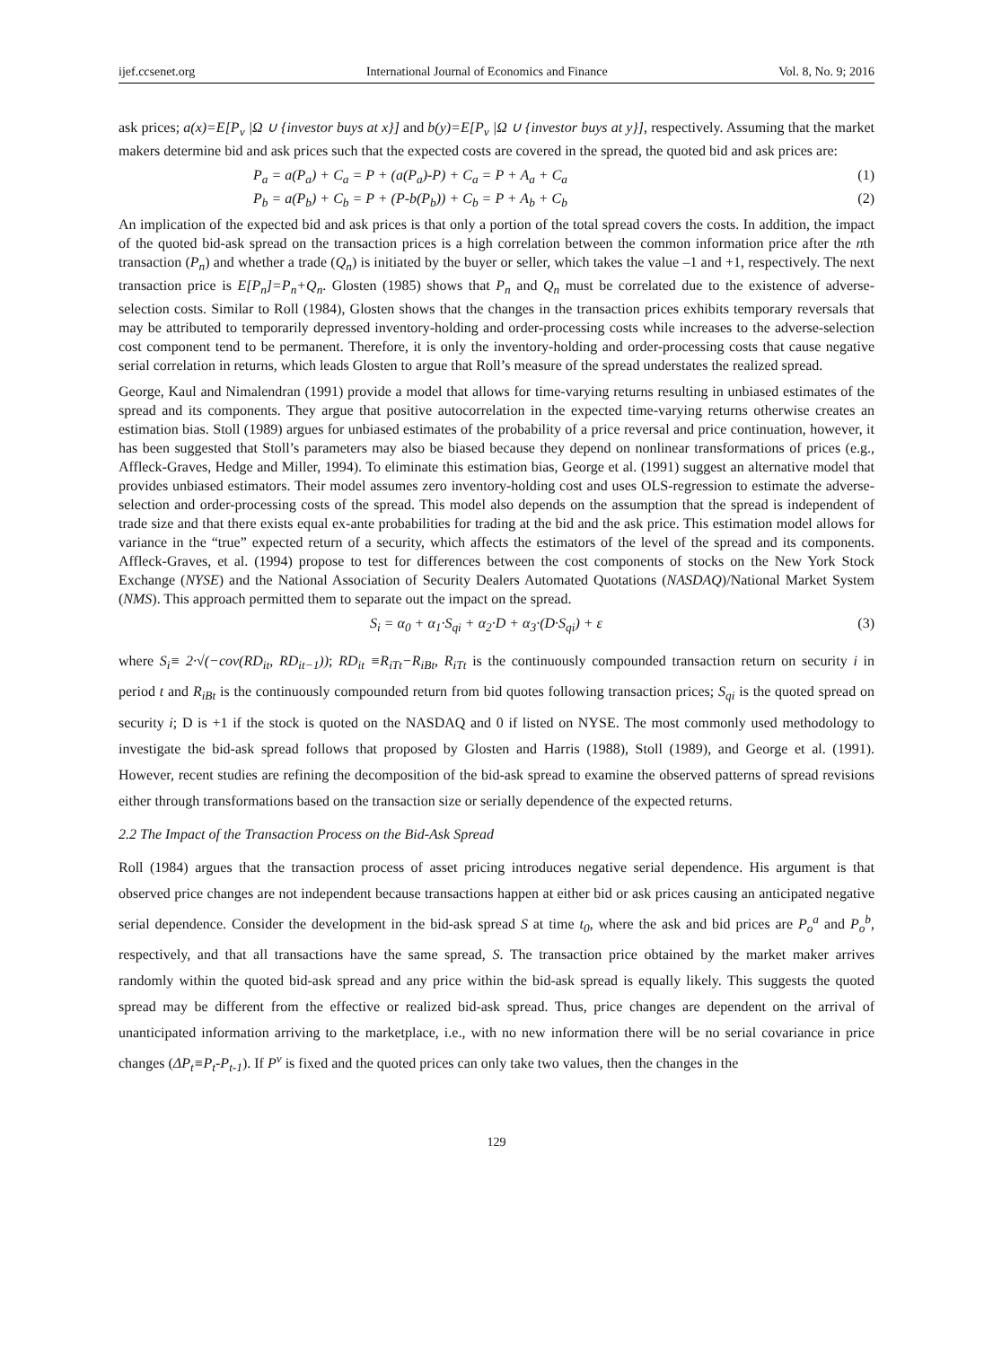ijef.ccsenet.org International Journal of Economics and Finance Vol. 8, No. 9; 2016
ask prices; a(x)=E[P<sub>v</sub> |Ω ∪ {investor buys at x}] and b(y)=E[P<sub>v</sub> |Ω ∪ {investor buys at y}], respectively. Assuming that the market makers determine bid and ask prices such that the expected costs are covered in the spread, the quoted bid and ask prices are:
P<sub>a</sub> = a(P<sub>a</sub>) + C<sub>a</sub> = P + (a(P<sub>a</sub>)-P) + C<sub>a</sub> = P + A<sub>a</sub> + C<sub>a</sub> (1)
P<sub>b</sub> = a(P<sub>b</sub>) + C<sub>b</sub> = P + (P-b(P<sub>b</sub>)) + C<sub>b</sub> = P + A<sub>b</sub> + C<sub>b</sub> (2)
An implication of the expected bid and ask prices is that only a portion of the total spread covers the costs. In addition, the impact of the quoted bid-ask spread on the transaction prices is a high correlation between the common information price after the nth transaction (P<sub>n</sub>) and whether a trade (Q<sub>n</sub>) is initiated by the buyer or seller, which takes the value –1 and +1, respectively. The next transaction price is E[P<sub>n</sub>]=P<sub>n</sub>+Q<sub>n</sub>. Glosten (1985) shows that P<sub>n</sub> and Q<sub>n</sub> must be correlated due to the existence of adverse-selection costs. Similar to Roll (1984), Glosten shows that the changes in the transaction prices exhibits temporary reversals that may be attributed to temporarily depressed inventory-holding and order-processing costs while increases to the adverse-selection cost component tend to be permanent. Therefore, it is only the inventory-holding and order-processing costs that cause negative serial correlation in returns, which leads Glosten to argue that Roll’s measure of the spread understates the realized spread.
George, Kaul and Nimalendran (1991) provide a model that allows for time-varying returns resulting in unbiased estimates of the spread and its components. They argue that positive autocorrelation in the expected time-varying returns otherwise creates an estimation bias. Stoll (1989) argues for unbiased estimates of the probability of a price reversal and price continuation, however, it has been suggested that Stoll’s parameters may also be biased because they depend on nonlinear transformations of prices (e.g., Affleck-Graves, Hedge and Miller, 1994). To eliminate this estimation bias, George et al. (1991) suggest an alternative model that provides unbiased estimators. Their model assumes zero inventory-holding cost and uses OLS-regression to estimate the adverse-selection and order-processing costs of the spread. This model also depends on the assumption that the spread is independent of trade size and that there exists equal ex-ante probabilities for trading at the bid and the ask price. This estimation model allows for variance in the “true” expected return of a security, which affects the estimators of the level of the spread and its components. Affleck-Graves, et al. (1994) propose to test for differences between the cost components of stocks on the New York Stock Exchange (NYSE) and the National Association of Security Dealers Automated Quotations (NASDAQ)/National Market System (NMS). This approach permitted them to separate out the impact on the spread.
S<sub>i</sub> = α<sub>0</sub> + α<sub>1</sub>·S<sub>qi</sub> + α<sub>2</sub>·D + α<sub>3</sub>·(D·S<sub>qi</sub>) + ε (3)
where S<sub>i</sub>≡ 2·√(−cov(RD<sub>it</sub>, RD<sub>it−1</sub>)); RD<sub>it</sub> ≡R<sub>iTt</sub>−R<sub>iBt</sub>, R<sub>iTt</sub> is the continuously compounded transaction return on security i in period t and R<sub>iBt</sub> is the continuously compounded return from bid quotes following transaction prices; S<sub>qi</sub> is the quoted spread on security i; D is +1 if the stock is quoted on the NASDAQ and 0 if listed on NYSE. The most commonly used methodology to investigate the bid-ask spread follows that proposed by Glosten and Harris (1988), Stoll (1989), and George et al. (1991). However, recent studies are refining the decomposition of the bid-ask spread to examine the observed patterns of spread revisions either through transformations based on the transaction size or serially dependence of the expected returns.
2.2 The Impact of the Transaction Process on the Bid-Ask Spread
Roll (1984) argues that the transaction process of asset pricing introduces negative serial dependence. His argument is that observed price changes are not independent because transactions happen at either bid or ask prices causing an anticipated negative serial dependence. Consider the development in the bid-ask spread S at time t<sub>0</sub>, where the ask and bid prices are P<sub>o</sub><sup>a</sup> and P<sub>o</sub><sup>b</sup>, respectively, and that all transactions have the same spread, S. The transaction price obtained by the market maker arrives randomly within the quoted bid-ask spread and any price within the bid-ask spread is equally likely. This suggests the quoted spread may be different from the effective or realized bid-ask spread. Thus, price changes are dependent on the arrival of unanticipated information arriving to the marketplace, i.e., with no new information there will be no serial covariance in price changes (ΔP<sub>t</sub>≡P<sub>t</sub>-P<sub>t-1</sub>). If P<sup>v</sup> is fixed and the quoted prices can only take two values, then the changes in the
129